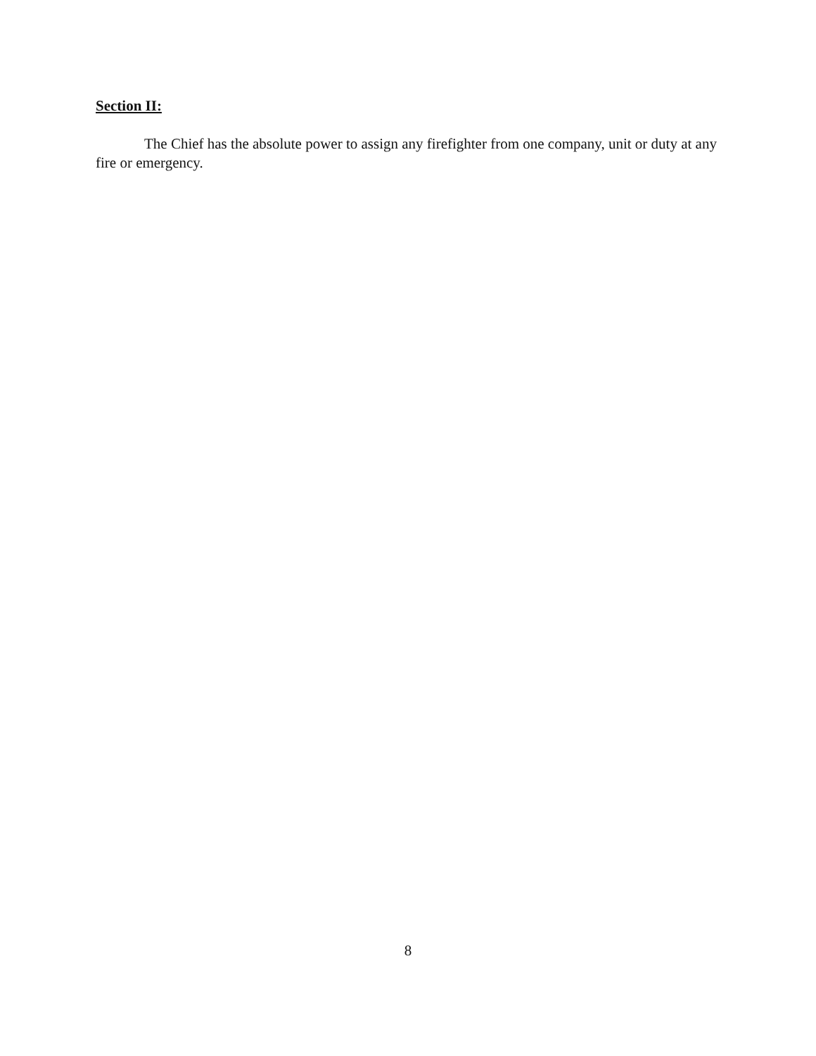Section II:
The Chief has the absolute power to assign any firefighter from one company, unit or duty at any fire or emergency.
8